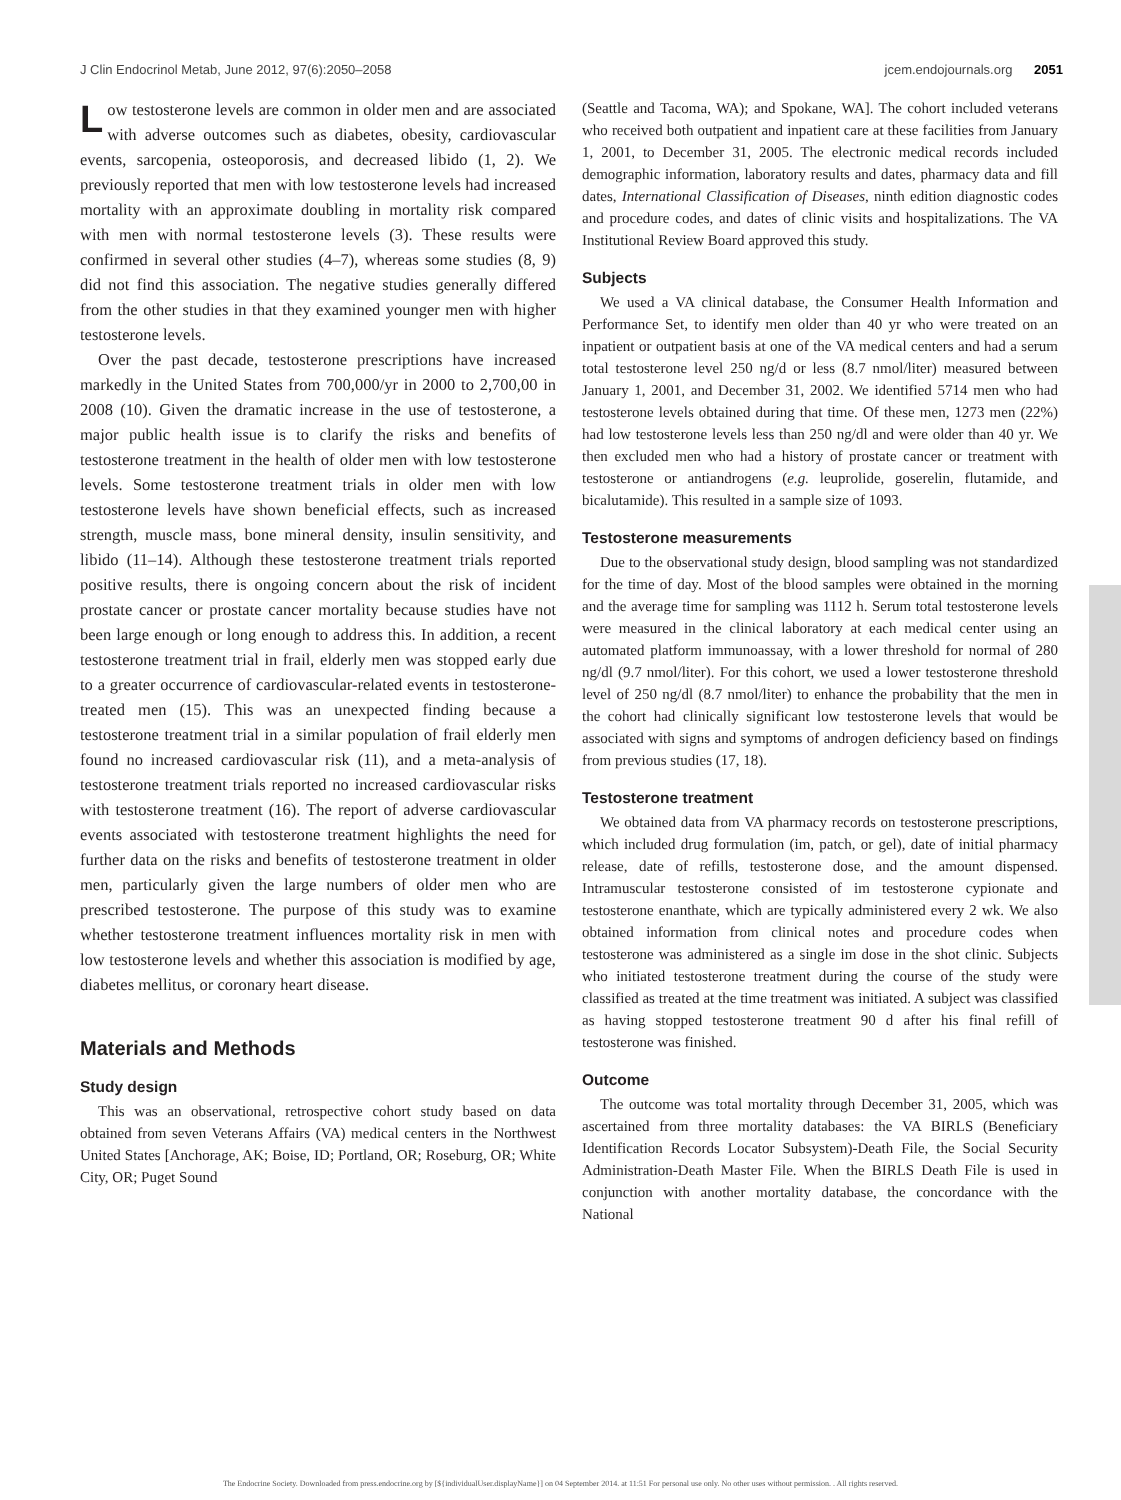J Clin Endocrinol Metab, June 2012, 97(6):2050–2058 jcem.endojournals.org 2051
Low testosterone levels are common in older men and are associated with adverse outcomes such as diabetes, obesity, cardiovascular events, sarcopenia, osteoporosis, and decreased libido (1, 2). We previously reported that men with low testosterone levels had increased mortality with an approximate doubling in mortality risk compared with men with normal testosterone levels (3). These results were confirmed in several other studies (4–7), whereas some studies (8, 9) did not find this association. The negative studies generally differed from the other studies in that they examined younger men with higher testosterone levels.
Over the past decade, testosterone prescriptions have increased markedly in the United States from 700,000/yr in 2000 to 2,700,00 in 2008 (10). Given the dramatic increase in the use of testosterone, a major public health issue is to clarify the risks and benefits of testosterone treatment in the health of older men with low testosterone levels. Some testosterone treatment trials in older men with low testosterone levels have shown beneficial effects, such as increased strength, muscle mass, bone mineral density, insulin sensitivity, and libido (11–14). Although these testosterone treatment trials reported positive results, there is ongoing concern about the risk of incident prostate cancer or prostate cancer mortality because studies have not been large enough or long enough to address this. In addition, a recent testosterone treatment trial in frail, elderly men was stopped early due to a greater occurrence of cardiovascular-related events in testosterone-treated men (15). This was an unexpected finding because a testosterone treatment trial in a similar population of frail elderly men found no increased cardiovascular risk (11), and a meta-analysis of testosterone treatment trials reported no increased cardiovascular risks with testosterone treatment (16). The report of adverse cardiovascular events associated with testosterone treatment highlights the need for further data on the risks and benefits of testosterone treatment in older men, particularly given the large numbers of older men who are prescribed testosterone. The purpose of this study was to examine whether testosterone treatment influences mortality risk in men with low testosterone levels and whether this association is modified by age, diabetes mellitus, or coronary heart disease.
Materials and Methods
Study design
This was an observational, retrospective cohort study based on data obtained from seven Veterans Affairs (VA) medical centers in the Northwest United States [Anchorage, AK; Boise, ID; Portland, OR; Roseburg, OR; White City, OR; Puget Sound
(Seattle and Tacoma, WA); and Spokane, WA]. The cohort included veterans who received both outpatient and inpatient care at these facilities from January 1, 2001, to December 31, 2005. The electronic medical records included demographic information, laboratory results and dates, pharmacy data and fill dates, International Classification of Diseases, ninth edition diagnostic codes and procedure codes, and dates of clinic visits and hospitalizations. The VA Institutional Review Board approved this study.
Subjects
We used a VA clinical database, the Consumer Health Information and Performance Set, to identify men older than 40 yr who were treated on an inpatient or outpatient basis at one of the VA medical centers and had a serum total testosterone level 250 ng/d or less (8.7 nmol/liter) measured between January 1, 2001, and December 31, 2002. We identified 5714 men who had testosterone levels obtained during that time. Of these men, 1273 men (22%) had low testosterone levels less than 250 ng/dl and were older than 40 yr. We then excluded men who had a history of prostate cancer or treatment with testosterone or antiandrogens (e.g. leuprolide, goserelin, flutamide, and bicalutamide). This resulted in a sample size of 1093.
Testosterone measurements
Due to the observational study design, blood sampling was not standardized for the time of day. Most of the blood samples were obtained in the morning and the average time for sampling was 1112 h. Serum total testosterone levels were measured in the clinical laboratory at each medical center using an automated platform immunoassay, with a lower threshold for normal of 280 ng/dl (9.7 nmol/liter). For this cohort, we used a lower testosterone threshold level of 250 ng/dl (8.7 nmol/liter) to enhance the probability that the men in the cohort had clinically significant low testosterone levels that would be associated with signs and symptoms of androgen deficiency based on findings from previous studies (17, 18).
Testosterone treatment
We obtained data from VA pharmacy records on testosterone prescriptions, which included drug formulation (im, patch, or gel), date of initial pharmacy release, date of refills, testosterone dose, and the amount dispensed. Intramuscular testosterone consisted of im testosterone cypionate and testosterone enanthate, which are typically administered every 2 wk. We also obtained information from clinical notes and procedure codes when testosterone was administered as a single im dose in the shot clinic. Subjects who initiated testosterone treatment during the course of the study were classified as treated at the time treatment was initiated. A subject was classified as having stopped testosterone treatment 90 d after his final refill of testosterone was finished.
Outcome
The outcome was total mortality through December 31, 2005, which was ascertained from three mortality databases: the VA BIRLS (Beneficiary Identification Records Locator Subsystem)-Death File, the Social Security Administration-Death Master File. When the BIRLS Death File is used in conjunction with another mortality database, the concordance with the National
The Endocrine Society. Downloaded from press.endocrine.org by [${individualUser.displayName}] on 04 September 2014. at 11:51 For personal use only. No other uses without permission. . All rights reserved.